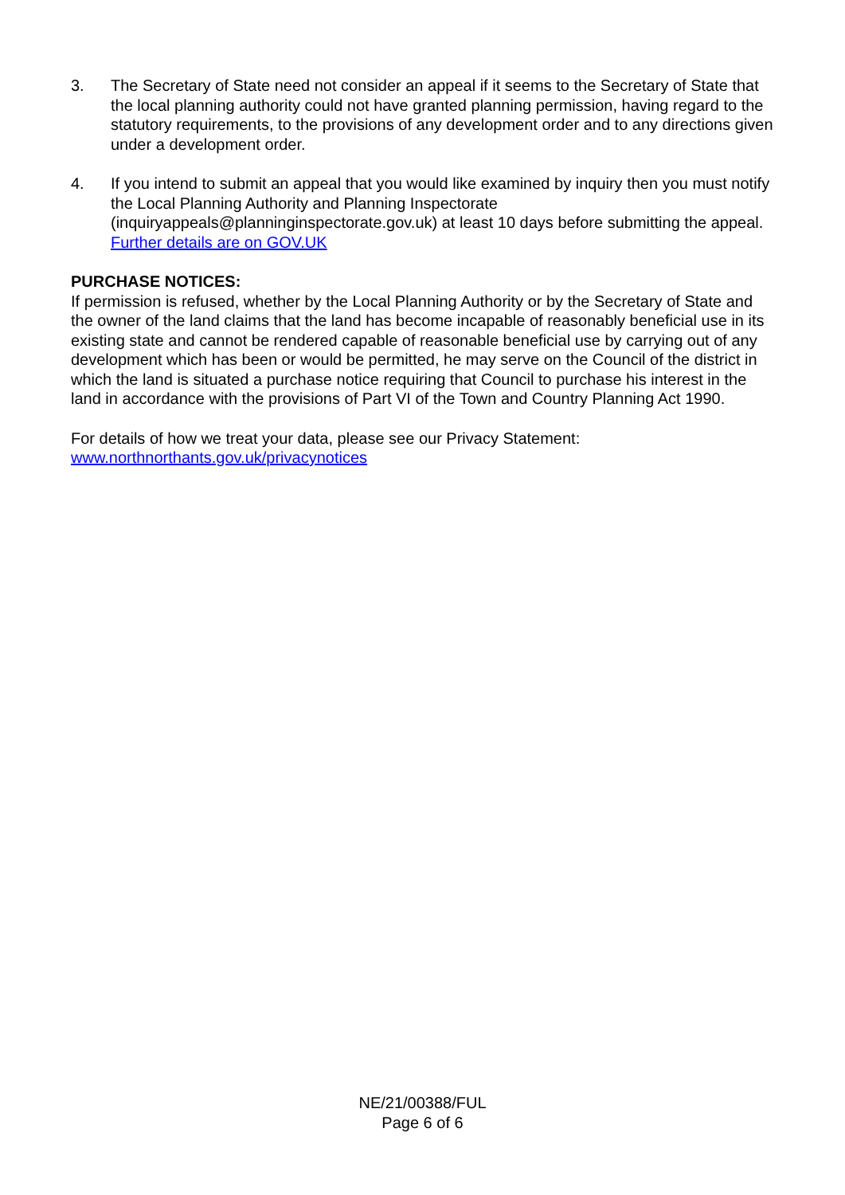3. The Secretary of State need not consider an appeal if it seems to the Secretary of State that the local planning authority could not have granted planning permission, having regard to the statutory requirements, to the provisions of any development order and to any directions given under a development order.
4. If you intend to submit an appeal that you would like examined by inquiry then you must notify the Local Planning Authority and Planning Inspectorate (inquiryappeals@planninginspectorate.gov.uk) at least 10 days before submitting the appeal. Further details are on GOV.UK
PURCHASE NOTICES:
If permission is refused, whether by the Local Planning Authority or by the Secretary of State and the owner of the land claims that the land has become incapable of reasonably beneficial use in its existing state and cannot be rendered capable of reasonable beneficial use by carrying out of any development which has been or would be permitted, he may serve on the Council of the district in which the land is situated a purchase notice requiring that Council to purchase his interest in the land in accordance with the provisions of Part VI of the Town and Country Planning Act 1990.
For details of how we treat your data, please see our Privacy Statement:
www.northnorthants.gov.uk/privacynotices
NE/21/00388/FUL
Page 6 of 6